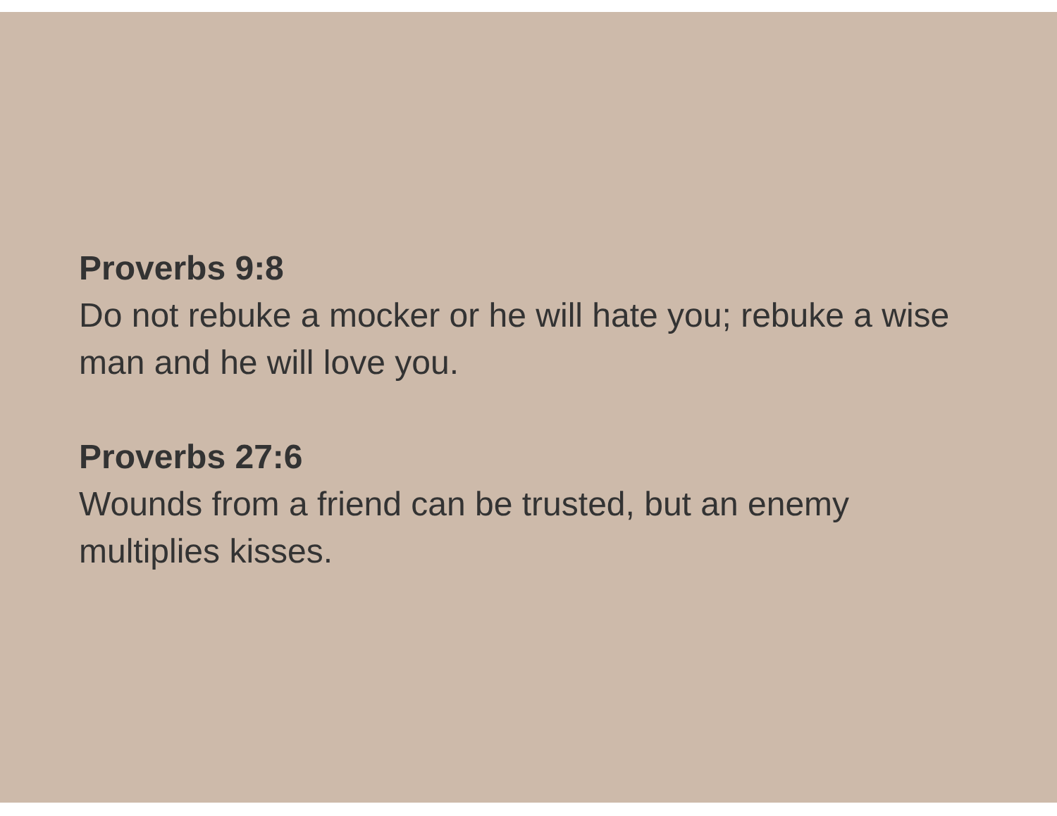Proverbs 9:8
Do not rebuke a mocker or he will hate you; rebuke a wise man and he will love you.
Proverbs 27:6
Wounds from a friend can be trusted, but an enemy multiplies kisses.